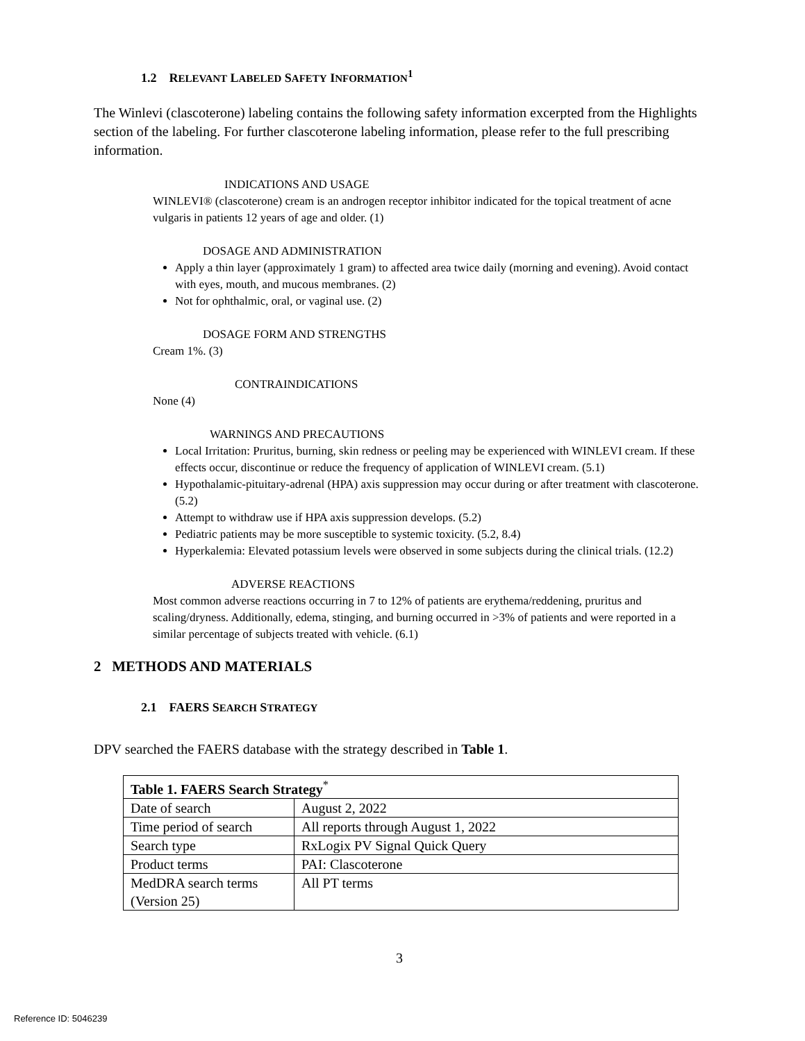1.2 RELEVANT LABELED SAFETY INFORMATION<sup>1</sup>
The Winlevi (clascoterone) labeling contains the following safety information excerpted from the Highlights section of the labeling. For further clascoterone labeling information, please refer to the full prescribing information.
INDICATIONS AND USAGE
WINLEVI® (clascoterone) cream is an androgen receptor inhibitor indicated for the topical treatment of acne vulgaris in patients 12 years of age and older. (1)
DOSAGE AND ADMINISTRATION
Apply a thin layer (approximately 1 gram) to affected area twice daily (morning and evening). Avoid contact with eyes, mouth, and mucous membranes. (2)
Not for ophthalmic, oral, or vaginal use. (2)
DOSAGE FORM AND STRENGTHS
Cream 1%. (3)
CONTRAINDICATIONS
None (4)
WARNINGS AND PRECAUTIONS
Local Irritation: Pruritus, burning, skin redness or peeling may be experienced with WINLEVI cream. If these effects occur, discontinue or reduce the frequency of application of WINLEVI cream. (5.1)
Hypothalamic-pituitary-adrenal (HPA) axis suppression may occur during or after treatment with clascoterone. (5.2)
Attempt to withdraw use if HPA axis suppression develops. (5.2)
Pediatric patients may be more susceptible to systemic toxicity. (5.2, 8.4)
Hyperkalemia: Elevated potassium levels were observed in some subjects during the clinical trials. (12.2)
ADVERSE REACTIONS
Most common adverse reactions occurring in 7 to 12% of patients are erythema/reddening, pruritus and scaling/dryness. Additionally, edema, stinging, and burning occurred in >3% of patients and were reported in a similar percentage of subjects treated with vehicle. (6.1)
2 METHODS AND MATERIALS
2.1 FAERS SEARCH STRATEGY
DPV searched the FAERS database with the strategy described in Table 1.
| Table 1. FAERS Search Strategy<sup>*</sup> | |
| Date of search | August 2, 2022 |
| Time period of search | All reports through August 1, 2022 |
| Search type | RxLogix PV Signal Quick Query |
| Product terms | PAI: Clascoterone |
| MedDRA search terms (Version 25) | All PT terms |
3
Reference ID: 5046239